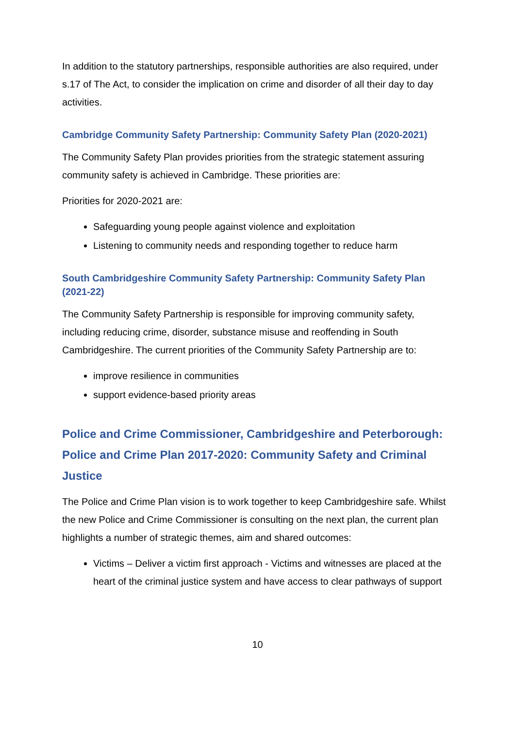In addition to the statutory partnerships, responsible authorities are also required, under s.17 of The Act, to consider the implication on crime and disorder of all their day to day activities.
Cambridge Community Safety Partnership: Community Safety Plan (2020-2021)
The Community Safety Plan provides priorities from the strategic statement assuring community safety is achieved in Cambridge. These priorities are:
Priorities for 2020-2021 are:
Safeguarding young people against violence and exploitation
Listening to community needs and responding together to reduce harm
South Cambridgeshire Community Safety Partnership: Community Safety Plan (2021-22)
The Community Safety Partnership is responsible for improving community safety, including reducing crime, disorder, substance misuse and reoffending in South Cambridgeshire. The current priorities of the Community Safety Partnership are to:
improve resilience in communities
support evidence-based priority areas
Police and Crime Commissioner, Cambridgeshire and Peterborough: Police and Crime Plan 2017-2020: Community Safety and Criminal Justice
The Police and Crime Plan vision is to work together to keep Cambridgeshire safe. Whilst the new Police and Crime Commissioner is consulting on the next plan, the current plan highlights a number of strategic themes, aim and shared outcomes:
Victims – Deliver a victim first approach - Victims and witnesses are placed at the heart of the criminal justice system and have access to clear pathways of support
10